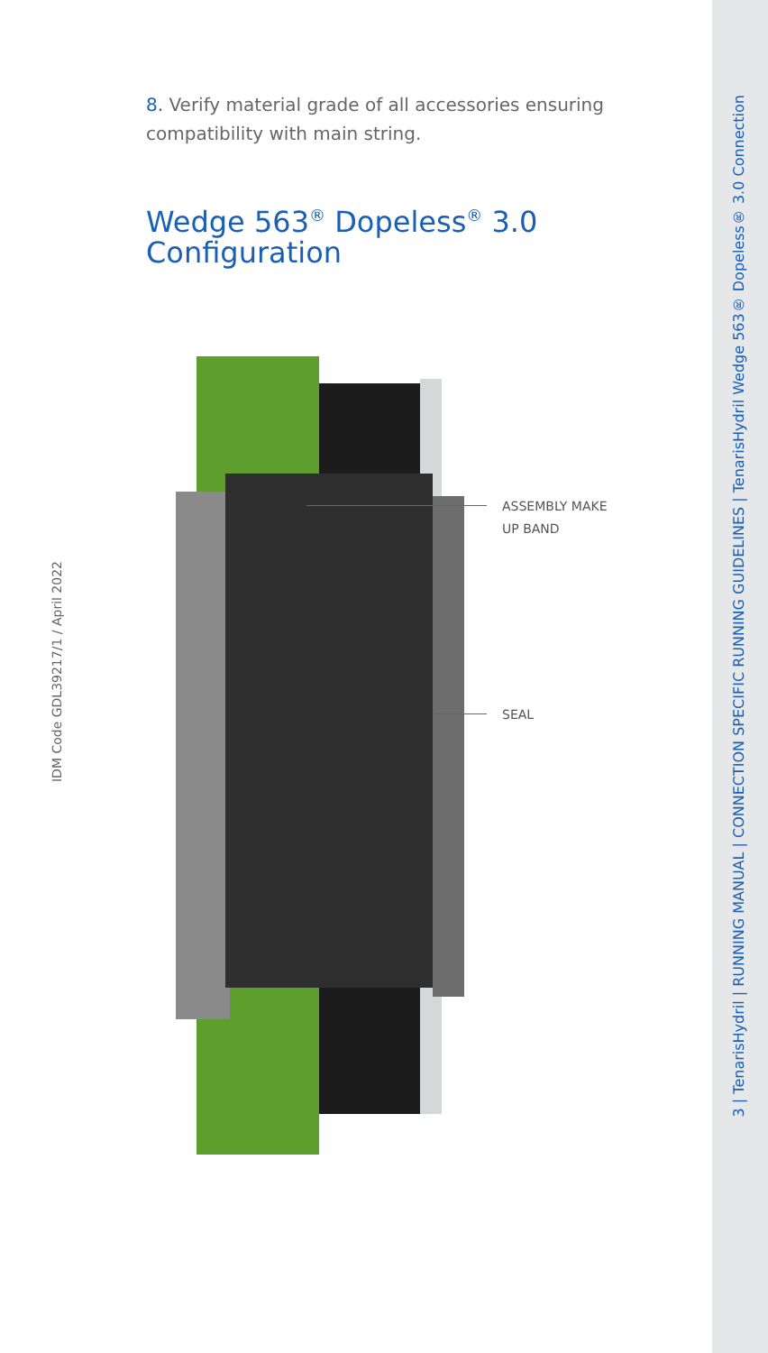8. Verify material grade of all accessories ensuring compatibility with main string.
Wedge 563<sup>®</sup> Dopeless<sup>®</sup> 3.0 Configuration
ASSEMBLY MAKE
UP BAND
SEAL
IDM Code GDL39217/1 / April 2022
3 | TenarisHydril | RUNNING MANUAL | CONNECTION SPECIFIC RUNNING GUIDELINES | TenarisHydril Wedge 563® Dopeless® 3.0 Connection